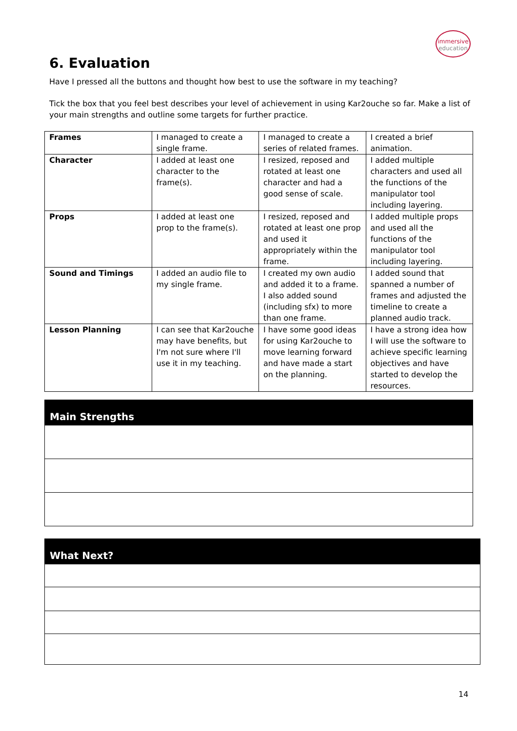immersive
education
6. Evaluation
Have I pressed all the buttons and thought how best to use the software in my teaching?
Tick the box that you feel best describes your level of achievement in using Kar2ouche so far. Make a list of your main strengths and outline some targets for further practice.
| Frames | I managed to create a single frame. | I managed to create a series of related frames. | I created a brief animation. |
| Character | I added at least one character to the frame(s). | I resized, reposed and rotated at least one character and had a good sense of scale. | I added multiple characters and used all the functions of the manipulator tool including layering. |
| Props | I added at least one prop to the frame(s). | I resized, reposed and rotated at least one prop and used it appropriately within the frame. | I added multiple props and used all the functions of the manipulator tool including layering. |
| Sound and Timings | I added an audio file to my single frame. | I created my own audio and added it to a frame. I also added sound (including sfx) to more than one frame. | I added sound that spanned a number of frames and adjusted the timeline to create a planned audio track. |
| Lesson Planning | I can see that Kar2ouche may have benefits, but I'm not sure where I'll use it in my teaching. | I have some good ideas for using Kar2ouche to move learning forward and have made a start on the planning. | I have a strong idea how I will use the software to achieve specific learning objectives and have started to develop the resources. |
Main Strengths
What Next?
14